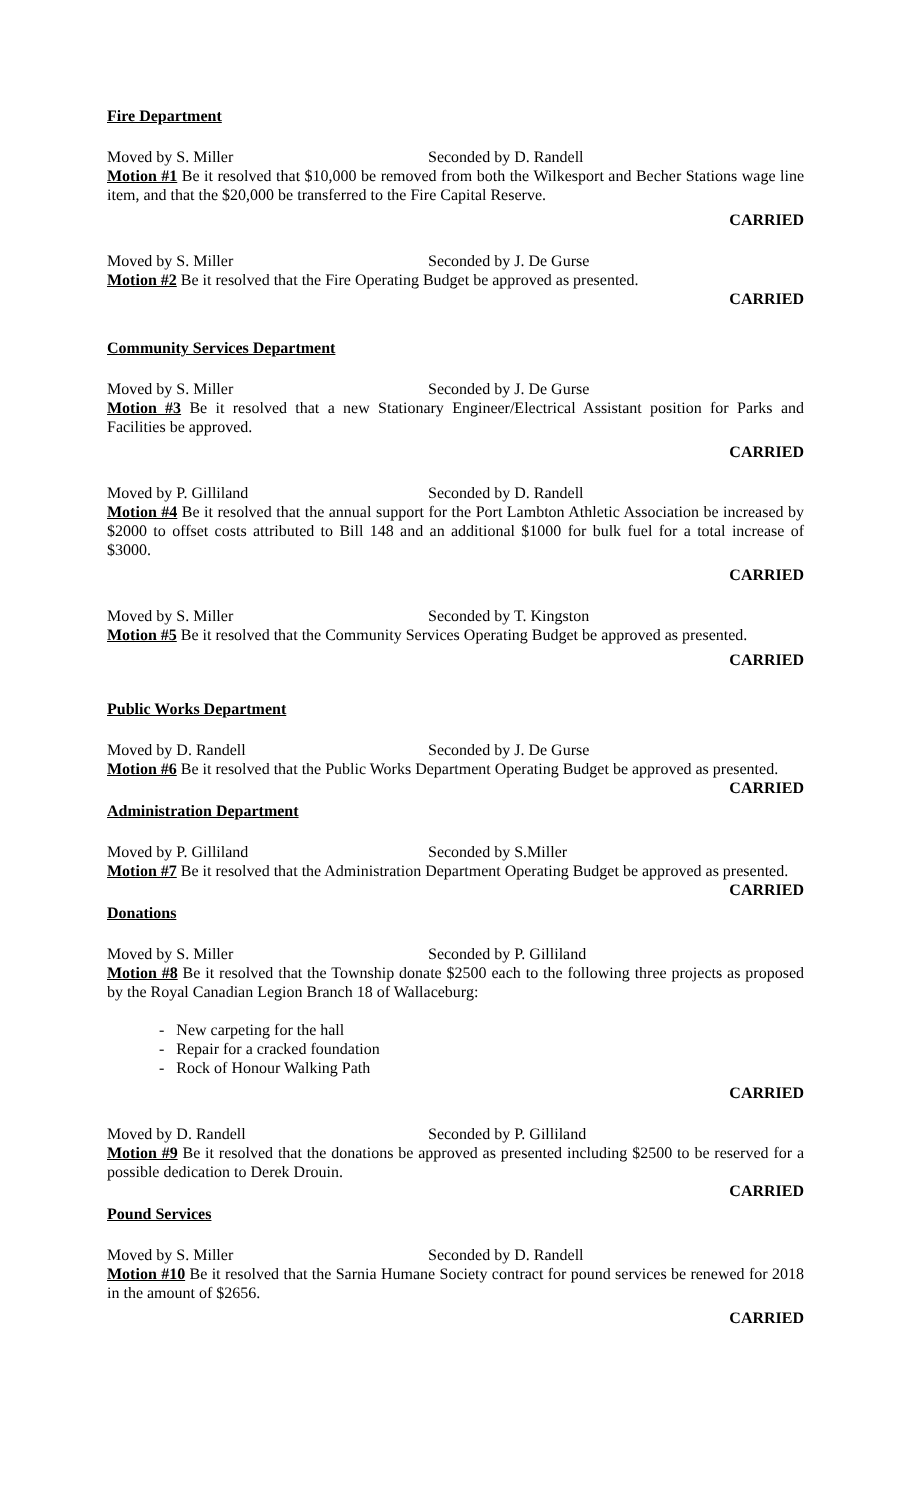Fire Department
Moved by S. Miller Seconded by D. Randell
Motion #1 Be it resolved that $10,000 be removed from both the Wilkesport and Becher Stations wage line item, and that the $20,000 be transferred to the Fire Capital Reserve.
CARRIED
Moved by S. Miller Seconded by J. De Gurse
Motion #2 Be it resolved that the Fire Operating Budget be approved as presented.
CARRIED
Community Services Department
Moved by S. Miller Seconded by J. De Gurse
Motion #3 Be it resolved that a new Stationary Engineer/Electrical Assistant position for Parks and Facilities be approved.
CARRIED
Moved by P. Gilliland Seconded by D. Randell
Motion #4 Be it resolved that the annual support for the Port Lambton Athletic Association be increased by $2000 to offset costs attributed to Bill 148 and an additional $1000 for bulk fuel for a total increase of $3000.
CARRIED
Moved by S. Miller Seconded by T. Kingston
Motion #5 Be it resolved that the Community Services Operating Budget be approved as presented.
CARRIED
Public Works Department
Moved by D. Randell Seconded by J. De Gurse
Motion #6 Be it resolved that the Public Works Department Operating Budget be approved as presented.
CARRIED
Administration Department
Moved by P. Gilliland Seconded by S.Miller
Motion #7 Be it resolved that the Administration Department Operating Budget be approved as presented.
CARRIED
Donations
Moved by S. Miller Seconded by P. Gilliland
Motion #8 Be it resolved that the Township donate $2500 each to the following three projects as proposed by the Royal Canadian Legion Branch 18 of Wallaceburg:
- New carpeting for the hall
- Repair for a cracked foundation
- Rock of Honour Walking Path
CARRIED
Moved by D. Randell Seconded by P. Gilliland
Motion #9 Be it resolved that the donations be approved as presented including $2500 to be reserved for a possible dedication to Derek Drouin.
CARRIED
Pound Services
Moved by S. Miller Seconded by D. Randell
Motion #10 Be it resolved that the Sarnia Humane Society contract for pound services be renewed for 2018 in the amount of $2656.
CARRIED